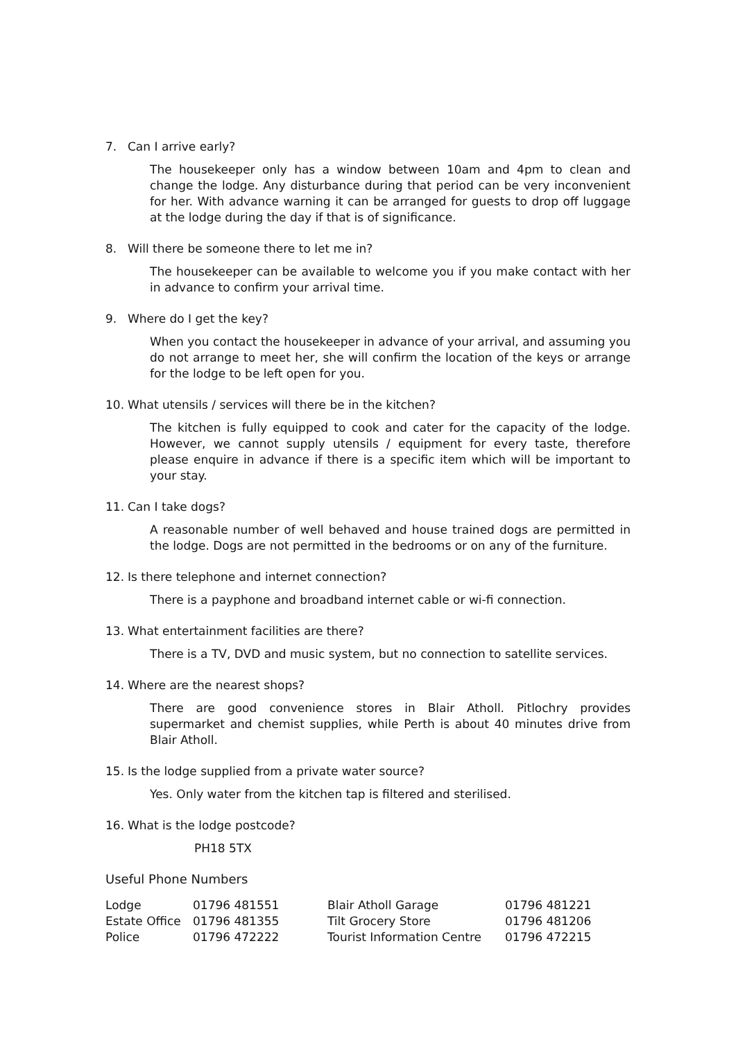7. Can I arrive early?
The housekeeper only has a window between 10am and 4pm to clean and change the lodge. Any disturbance during that period can be very inconvenient for her. With advance warning it can be arranged for guests to drop off luggage at the lodge during the day if that is of significance.
8. Will there be someone there to let me in?
The housekeeper can be available to welcome you if you make contact with her in advance to confirm your arrival time.
9. Where do I get the key?
When you contact the housekeeper in advance of your arrival, and assuming you do not arrange to meet her, she will confirm the location of the keys or arrange for the lodge to be left open for you.
10. What utensils / services will there be in the kitchen?
The kitchen is fully equipped to cook and cater for the capacity of the lodge. However, we cannot supply utensils / equipment for every taste, therefore please enquire in advance if there is a specific item which will be important to your stay.
11. Can I take dogs?
A reasonable number of well behaved and house trained dogs are permitted in the lodge. Dogs are not permitted in the bedrooms or on any of the furniture.
12. Is there telephone and internet connection?
There is a payphone and broadband internet cable or wi-fi connection.
13. What entertainment facilities are there?
There is a TV, DVD and music system, but no connection to satellite services.
14. Where are the nearest shops?
There are good convenience stores in Blair Atholl. Pitlochry provides supermarket and chemist supplies, while Perth is about 40 minutes drive from Blair Atholl.
15. Is the lodge supplied from a private water source?
Yes. Only water from the kitchen tap is filtered and sterilised.
16. What is the lodge postcode?
PH18 5TX
Useful Phone Numbers
| Lodge | 01796 481551 | Blair Atholl Garage | 01796 481221 |
| Estate Office | 01796 481355 | Tilt Grocery Store | 01796 481206 |
| Police | 01796 472222 | Tourist Information Centre | 01796 472215 |